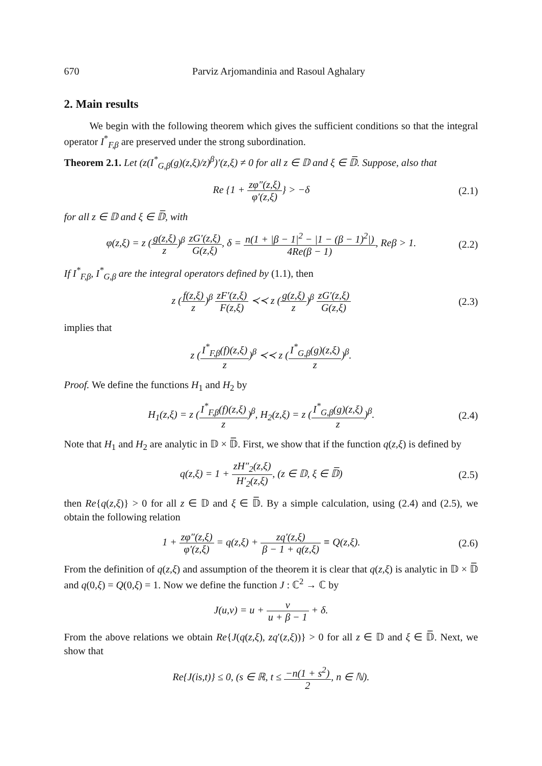670 Parviz Arjomandinia and Rasoul Aghalary
2. Main results
We begin with the following theorem which gives the sufficient conditions so that the integral operator I<sup>*</sup><sub>F,β</sub> are preserved under the strong subordination.
Theorem 2.1. Let (z(I<sup>*</sup><sub>G,β</sub>(g)(z,ξ)/z)<sup>β</sup>)′(z,ξ) ≠ 0 for all z ∈ 𝔻 and ξ ∈ 𝔻̅. Suppose, also that
Re {1 + zφ″(z,ξ) φ′(z,ξ)} > −δ (2.1)
for all z ∈ 𝔻 and ξ ∈ 𝔻̅, with
φ(z,ξ) = z (g(z,ξ) z)<sup>β</sup> zG′(z,ξ) G(z,ξ), δ = n(1 + |β − 1|<sup>2</sup> − |1 − (β − 1)<sup>2</sup>|) 4Re(β − 1), Reβ > 1. (2.2)
If I<sup>*</sup><sub>F,β</sub>, I<sup>*</sup><sub>G,β</sub> are the integral operators defined by (1.1), then
z (f(z,ξ) z)<sup>β</sup> zF′(z,ξ) F(z,ξ) ≺≺ z (g(z,ξ) z)<sup>β</sup> zG′(z,ξ) G(z,ξ) (2.3)
implies that
z (I<sup>*</sup><sub>F,β</sub>(f)(z,ξ) z)<sup>β</sup> ≺≺ z (I<sup>*</sup><sub>G,β</sub>(g)(z,ξ) z)<sup>β</sup>.
Proof. We define the functions H<sub>1</sub> and H<sub>2</sub> by
H<sub>1</sub>(z,ξ) = z (I<sup>*</sup><sub>F,β</sub>(f)(z,ξ) z)<sup>β</sup>, H<sub>2</sub>(z,ξ) = z (I<sup>*</sup><sub>G,β</sub>(g)(z,ξ) z)<sup>β</sup>. (2.4)
Note that H<sub>1</sub> and H<sub>2</sub> are analytic in 𝔻 × 𝔻̅. First, we show that if the function q(z,ξ) is defined by
q(z,ξ) = 1 + zH″<sub>2</sub>(z,ξ) H′<sub>2</sub>(z,ξ), (z ∈ 𝔻, ξ ∈ 𝔻̅) (2.5)
then Re{q(z,ξ)} > 0 for all z ∈ 𝔻 and ξ ∈ 𝔻̅. By a simple calculation, using (2.4) and (2.5), we obtain the following relation
1 + zφ″(z,ξ) φ′(z,ξ) = q(z,ξ) + zq′(z,ξ) β − 1 + q(z,ξ) ≡ Q(z,ξ). (2.6)
From the definition of q(z,ξ) and assumption of the theorem it is clear that q(z,ξ) is analytic in 𝔻 × 𝔻̅ and q(0,ξ) = Q(0,ξ) = 1. Now we define the function J : ℂ<sup>2</sup> → ℂ by
J(u,v) = u + v u + β − 1 + δ.
From the above relations we obtain Re{J(q(z,ξ), zq′(z,ξ))} > 0 for all z ∈ 𝔻 and ξ ∈ 𝔻̅. Next, we show that
Re{J(is,t)} ≤ 0, (s ∈ ℝ, t ≤ −n(1 + s<sup>2</sup>) 2, n ∈ ℕ).